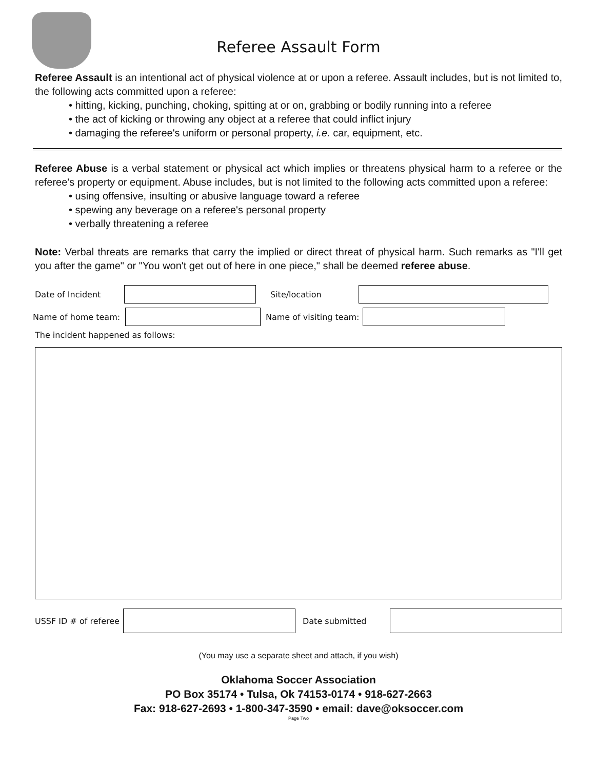Referee Assault Form
Referee Assault is an intentional act of physical violence at or upon a referee. Assault includes, but is not limited to, the following acts committed upon a referee:
• hitting, kicking, punching, choking, spitting at or on, grabbing or bodily running into a referee
• the act of kicking or throwing any object at a referee that could inflict injury
• damaging the referee's uniform or personal property, i.e. car, equipment, etc.
Referee Abuse is a verbal statement or physical act which implies or threatens physical harm to a referee or the referee's property or equipment. Abuse includes, but is not limited to the following acts committed upon a referee:
• using offensive, insulting or abusive language toward a referee
• spewing any beverage on a referee's personal property
• verbally threatening a referee
Note: Verbal threats are remarks that carry the implied or direct threat of physical harm. Such remarks as "I'll get you after the game" or "You won't get out of here in one piece," shall be deemed referee abuse.
Date of Incident Site/location
Name of home team: Name of visiting team:
The incident happened as follows:
USSF ID # of referee
Date submitted
(You may use a separate sheet and attach, if you wish)
Oklahoma Soccer Association
PO Box 35174 • Tulsa, Ok 74153-0174 • 918-627-2663
Fax: 918-627-2693 • 1-800-347-3590 • email: dave@oksoccer.com
Page Two